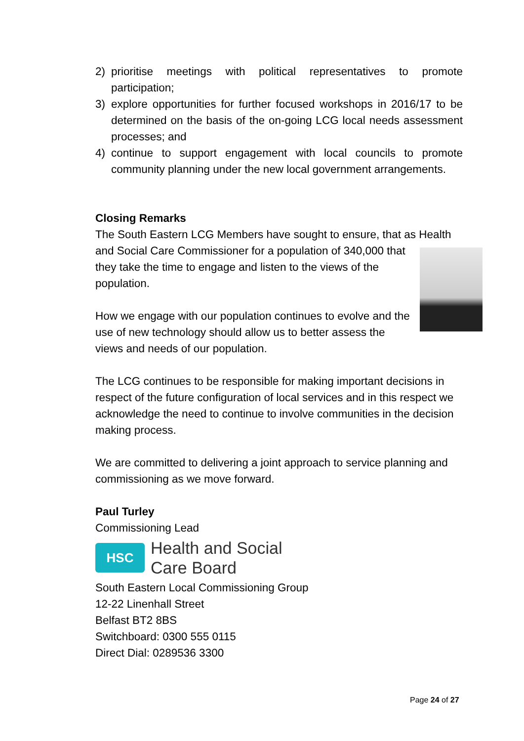2) prioritise meetings with political representatives to promote participation;
3) explore opportunities for further focused workshops in 2016/17 to be determined on the basis of the on-going LCG local needs assessment processes; and
4) continue to support engagement with local councils to promote community planning under the new local government arrangements.
Closing Remarks
The South Eastern LCG Members have sought to ensure, that as Health and Social Care Commissioner for a population of 340,000 that they take the time to engage and listen to the views of the population.
How we engage with our population continues to evolve and the use of new technology should allow us to better assess the views and needs of our population.
The LCG continues to be responsible for making important decisions in respect of the future configuration of local services and in this respect we acknowledge the need to continue to involve communities in the decision making process.
We are committed to delivering a joint approach to service planning and commissioning as we move forward.
Paul Turley
Commissioning Lead
HSC
Health and Social
Care Board
South Eastern Local Commissioning Group
12-22 Linenhall Street
Belfast BT2 8BS
Switchboard: 0300 555 0115
Direct Dial: 0289536 3300
Page 24 of 27